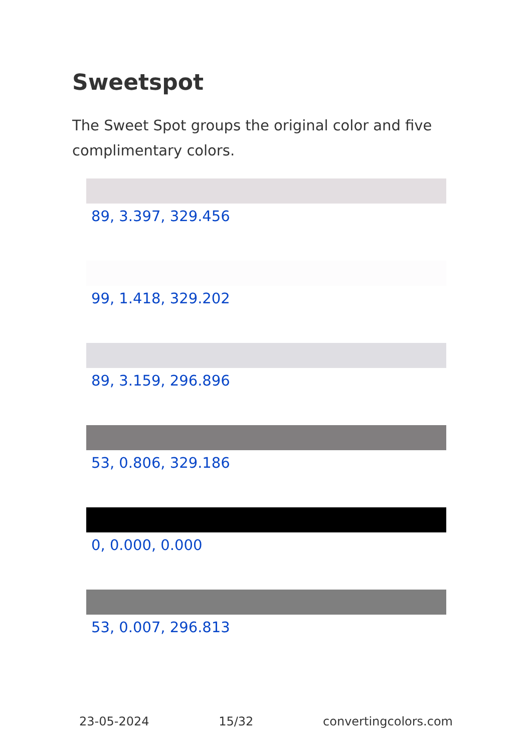Sweetspot
The Sweet Spot groups the original color and five complimentary colors.
89, 3.397, 329.456
99, 1.418, 329.202
89, 3.159, 296.896
53, 0.806, 329.186
0, 0.000, 0.000
53, 0.007, 296.813
23-05-2024 15/32 convertingcolors.com